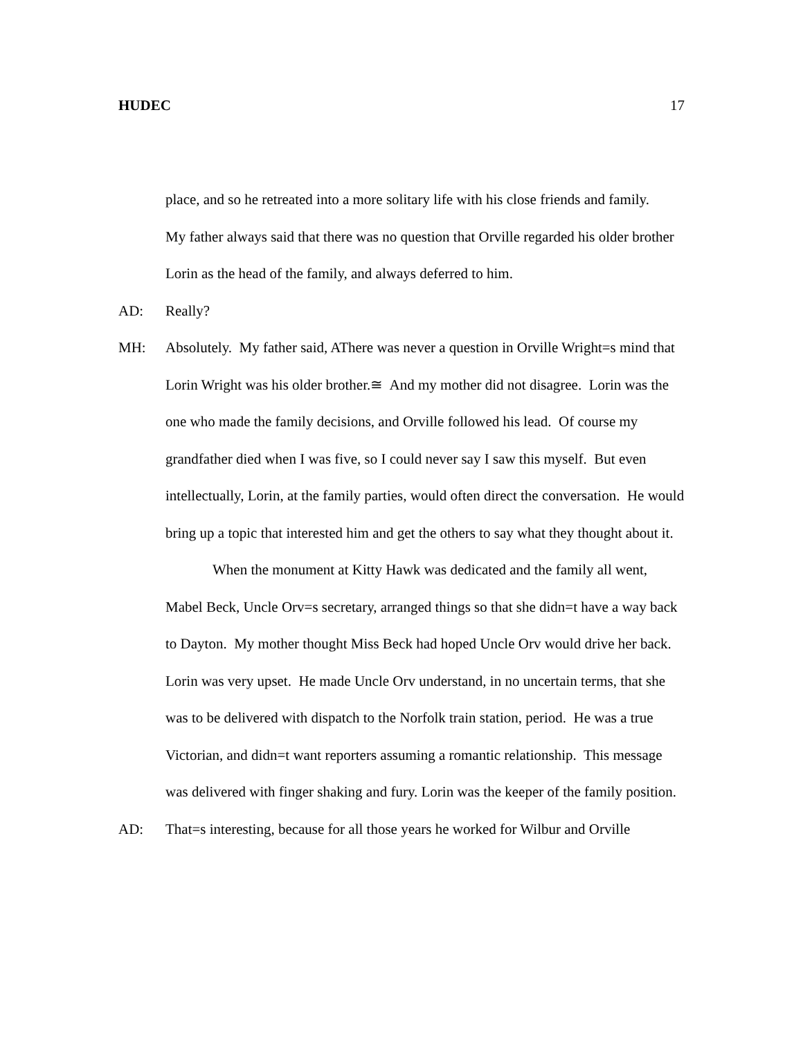HUDEC 17
place, and so he retreated into a more solitary life with his close friends and family.
My father always said that there was no question that Orville regarded his older brother Lorin as the head of the family, and always deferred to him.
AD: Really?
MH: Absolutely. My father said, AThere was never a question in Orville Wright=s mind that Lorin Wright was his older brother.≅ And my mother did not disagree. Lorin was the one who made the family decisions, and Orville followed his lead. Of course my grandfather died when I was five, so I could never say I saw this myself. But even intellectually, Lorin, at the family parties, would often direct the conversation. He would bring up a topic that interested him and get the others to say what they thought about it.
When the monument at Kitty Hawk was dedicated and the family all went, Mabel Beck, Uncle Orv=s secretary, arranged things so that she didn=t have a way back to Dayton. My mother thought Miss Beck had hoped Uncle Orv would drive her back. Lorin was very upset. He made Uncle Orv understand, in no uncertain terms, that she was to be delivered with dispatch to the Norfolk train station, period. He was a true Victorian, and didn=t want reporters assuming a romantic relationship. This message was delivered with finger shaking and fury. Lorin was the keeper of the family position.
AD: That=s interesting, because for all those years he worked for Wilbur and Orville